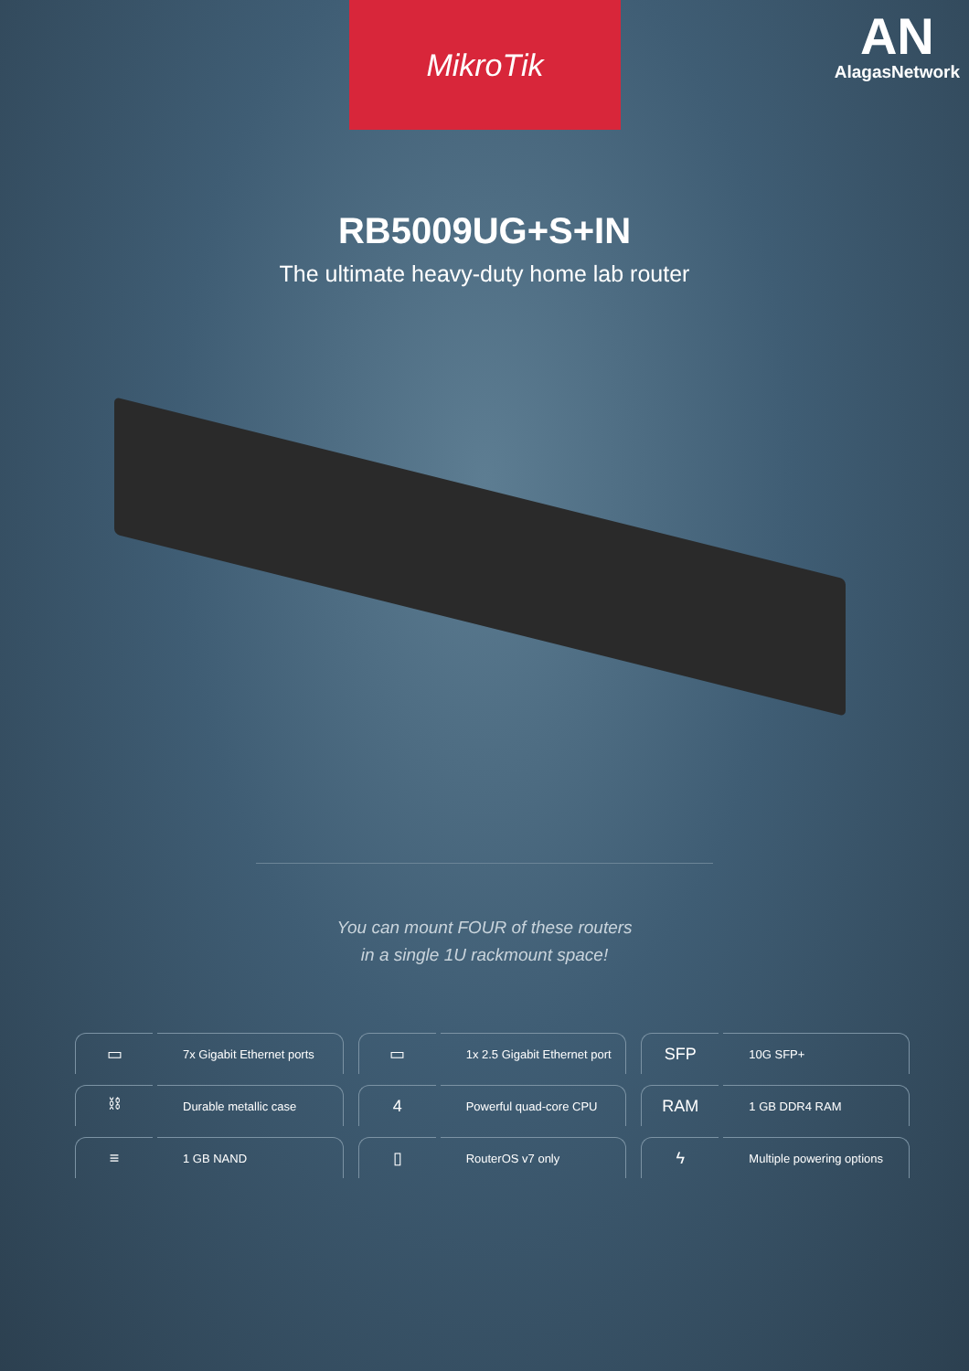MikroTik
AN
AlagasNetwork
RB5009UG+S+IN
The ultimate heavy-duty home lab router
You can mount FOUR of these routers
in a single 1U rackmount space!
▭
7x Gigabit Ethernet ports
▭
1x 2.5 Gigabit Ethernet port
SFP
10G SFP+
⛓
Durable metallic case
4
Powerful quad-core CPU
RAM
1 GB DDR4 RAM
≡
1 GB NAND
▯
RouterOS v7 only
ϟ
Multiple powering options